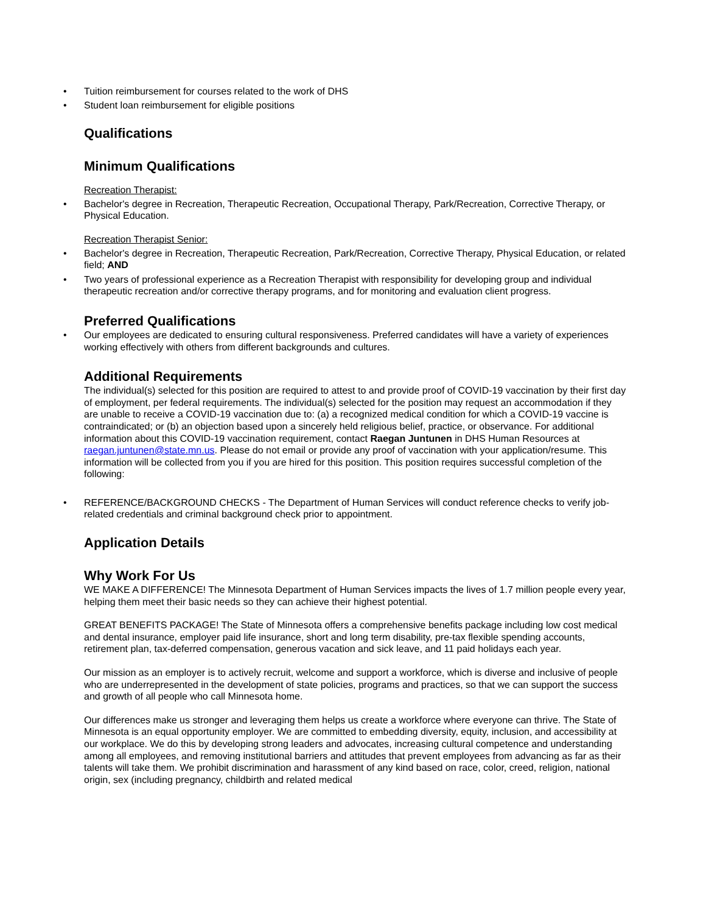• Tuition reimbursement for courses related to the work of DHS
• Student loan reimbursement for eligible positions
Qualifications
Minimum Qualifications
Recreation Therapist:
• Bachelor's degree in Recreation, Therapeutic Recreation, Occupational Therapy, Park/Recreation, Corrective Therapy, or Physical Education.
Recreation Therapist Senior:
• Bachelor's degree in Recreation, Therapeutic Recreation, Park/Recreation, Corrective Therapy, Physical Education, or related field; AND
• Two years of professional experience as a Recreation Therapist with responsibility for developing group and individual therapeutic recreation and/or corrective therapy programs, and for monitoring and evaluation client progress.
Preferred Qualifications
• Our employees are dedicated to ensuring cultural responsiveness. Preferred candidates will have a variety of experiences working effectively with others from different backgrounds and cultures.
Additional Requirements
The individual(s) selected for this position are required to attest to and provide proof of COVID-19 vaccination by their first day of employment, per federal requirements. The individual(s) selected for the position may request an accommodation if they are unable to receive a COVID-19 vaccination due to: (a) a recognized medical condition for which a COVID-19 vaccine is contraindicated; or (b) an objection based upon a sincerely held religious belief, practice, or observance. For additional information about this COVID-19 vaccination requirement, contact Raegan Juntunen in DHS Human Resources at raegan.juntunen@state.mn.us. Please do not email or provide any proof of vaccination with your application/resume. This information will be collected from you if you are hired for this position. This position requires successful completion of the following:
• REFERENCE/BACKGROUND CHECKS - The Department of Human Services will conduct reference checks to verify job-related credentials and criminal background check prior to appointment.
Application Details
Why Work For Us
WE MAKE A DIFFERENCE! The Minnesota Department of Human Services impacts the lives of 1.7 million people every year, helping them meet their basic needs so they can achieve their highest potential.
GREAT BENEFITS PACKAGE! The State of Minnesota offers a comprehensive benefits package including low cost medical and dental insurance, employer paid life insurance, short and long term disability, pre-tax flexible spending accounts, retirement plan, tax-deferred compensation, generous vacation and sick leave, and 11 paid holidays each year.
Our mission as an employer is to actively recruit, welcome and support a workforce, which is diverse and inclusive of people who are underrepresented in the development of state policies, programs and practices, so that we can support the success and growth of all people who call Minnesota home.
Our differences make us stronger and leveraging them helps us create a workforce where everyone can thrive. The State of Minnesota is an equal opportunity employer. We are committed to embedding diversity, equity, inclusion, and accessibility at our workplace. We do this by developing strong leaders and advocates, increasing cultural competence and understanding among all employees, and removing institutional barriers and attitudes that prevent employees from advancing as far as their talents will take them. We prohibit discrimination and harassment of any kind based on race, color, creed, religion, national origin, sex (including pregnancy, childbirth and related medical